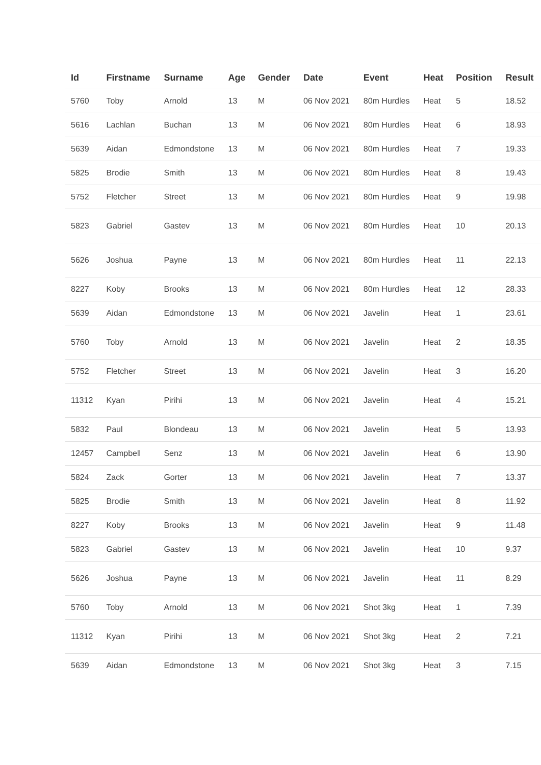| Id | Firstname | Surname | Age | Gender | Date | Event | Heat | Position | Result |
| --- | --- | --- | --- | --- | --- | --- | --- | --- | --- |
| 5760 | Toby | Arnold | 13 | M | 06 Nov 2021 | 80m Hurdles | Heat | 5 | 18.52 |
| 5616 | Lachlan | Buchan | 13 | M | 06 Nov 2021 | 80m Hurdles | Heat | 6 | 18.93 |
| 5639 | Aidan | Edmondstone | 13 | M | 06 Nov 2021 | 80m Hurdles | Heat | 7 | 19.33 |
| 5825 | Brodie | Smith | 13 | M | 06 Nov 2021 | 80m Hurdles | Heat | 8 | 19.43 |
| 5752 | Fletcher | Street | 13 | M | 06 Nov 2021 | 80m Hurdles | Heat | 9 | 19.98 |
| 5823 | Gabriel | Gastev | 13 | M | 06 Nov 2021 | 80m Hurdles | Heat | 10 | 20.13 |
| 5626 | Joshua | Payne | 13 | M | 06 Nov 2021 | 80m Hurdles | Heat | 11 | 22.13 |
| 8227 | Koby | Brooks | 13 | M | 06 Nov 2021 | 80m Hurdles | Heat | 12 | 28.33 |
| 5639 | Aidan | Edmondstone | 13 | M | 06 Nov 2021 | Javelin | Heat | 1 | 23.61 |
| 5760 | Toby | Arnold | 13 | M | 06 Nov 2021 | Javelin | Heat | 2 | 18.35 |
| 5752 | Fletcher | Street | 13 | M | 06 Nov 2021 | Javelin | Heat | 3 | 16.20 |
| 11312 | Kyan | Pirihi | 13 | M | 06 Nov 2021 | Javelin | Heat | 4 | 15.21 |
| 5832 | Paul | Blondeau | 13 | M | 06 Nov 2021 | Javelin | Heat | 5 | 13.93 |
| 12457 | Campbell | Senz | 13 | M | 06 Nov 2021 | Javelin | Heat | 6 | 13.90 |
| 5824 | Zack | Gorter | 13 | M | 06 Nov 2021 | Javelin | Heat | 7 | 13.37 |
| 5825 | Brodie | Smith | 13 | M | 06 Nov 2021 | Javelin | Heat | 8 | 11.92 |
| 8227 | Koby | Brooks | 13 | M | 06 Nov 2021 | Javelin | Heat | 9 | 11.48 |
| 5823 | Gabriel | Gastev | 13 | M | 06 Nov 2021 | Javelin | Heat | 10 | 9.37 |
| 5626 | Joshua | Payne | 13 | M | 06 Nov 2021 | Javelin | Heat | 11 | 8.29 |
| 5760 | Toby | Arnold | 13 | M | 06 Nov 2021 | Shot 3kg | Heat | 1 | 7.39 |
| 11312 | Kyan | Pirihi | 13 | M | 06 Nov 2021 | Shot 3kg | Heat | 2 | 7.21 |
| 5639 | Aidan | Edmondstone | 13 | M | 06 Nov 2021 | Shot 3kg | Heat | 3 | 7.15 |